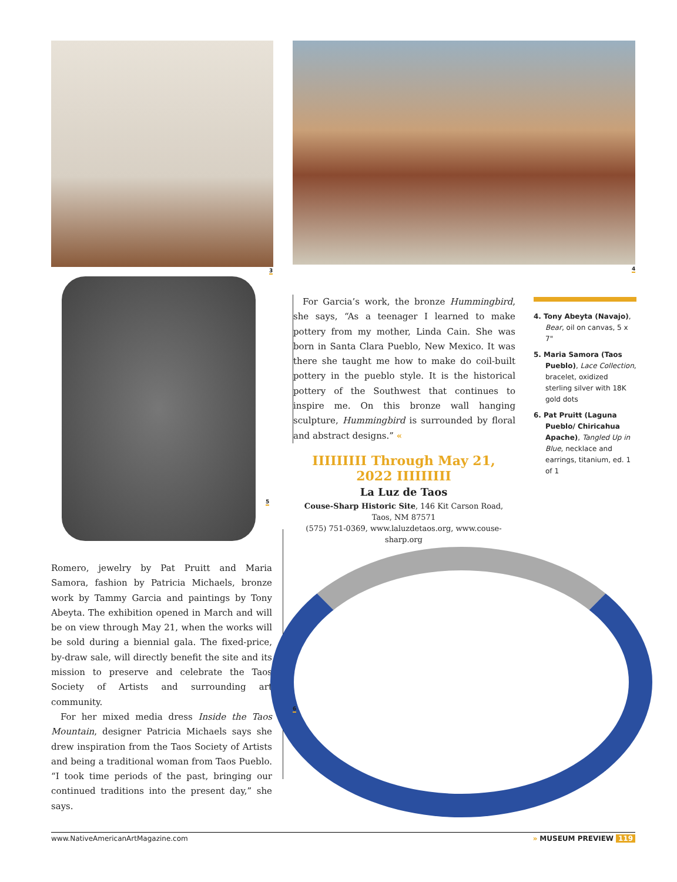3 4
5
For Garcia’s work, the bronze Hummingbird, she says, “As a teenager I learned to make pottery from my mother, Linda Cain. She was born in Santa Clara Pueblo, New Mexico. It was there she taught me how to make do coil-built pottery in the pueblo style. It is the historical pottery of the Southwest that continues to inspire me. On this bronze wall hanging sculpture, Hummingbird is surrounded by floral and abstract designs.” «
4. Tony Abeyta (Navajo), Bear, oil on canvas, 5 x 7"
5. Maria Samora (Taos Pueblo), Lace Collection, bracelet, oxidized sterling silver with 18K gold dots
6. Pat Pruitt (Laguna Pueblo/ Chiricahua Apache), Tangled Up in Blue, necklace and earrings, titanium, ed. 1 of 1
IIIIIIIII Through May 21, 2022 IIIIIIIII
La Luz de Taos
Couse-Sharp Historic Site, 146 Kit Carson Road,
Taos, NM 87571
(575) 751-0369, www.laluzdetaos.org, www.couse-sharp.org
Romero, jewelry by Pat Pruitt and Maria Samora, fashion by Patricia Michaels, bronze work by Tammy Garcia and paintings by Tony Abeyta. The exhibition opened in March and will be on view through May 21, when the works will be sold during a biennial gala. The fixed-price, by-draw sale, will directly benefit the site and its mission to preserve and celebrate the Taos Society of Artists and surrounding art community.
For her mixed media dress Inside the Taos Mountain, designer Patricia Michaels says she drew inspiration from the Taos Society of Artists and being a traditional woman from Taos Pueblo. “I took time periods of the past, bringing our continued traditions into the present day,” she says.
6
www.NativeAmericanArtMagazine.com » MUSEUM PREVIEW 119